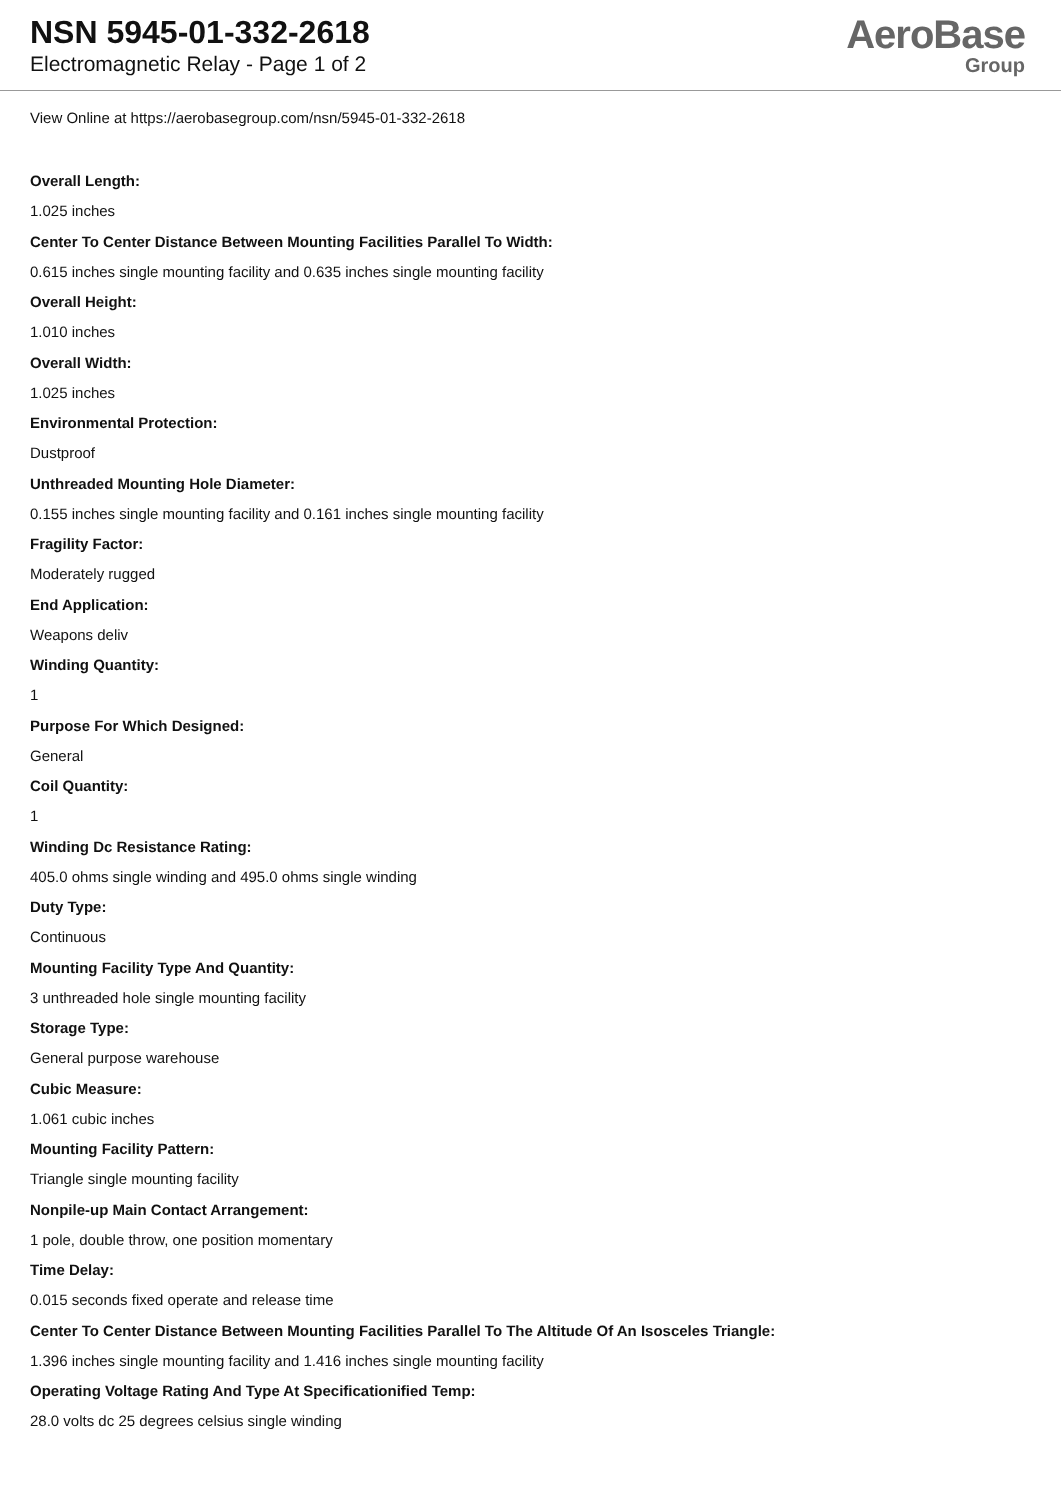NSN 5945-01-332-2618
Electromagnetic Relay - Page 1 of 2
AeroBase
Group
View Online at https://aerobasegroup.com/nsn/5945-01-332-2618
Overall Length:
1.025 inches
Center To Center Distance Between Mounting Facilities Parallel To Width:
0.615 inches single mounting facility and 0.635 inches single mounting facility
Overall Height:
1.010 inches
Overall Width:
1.025 inches
Environmental Protection:
Dustproof
Unthreaded Mounting Hole Diameter:
0.155 inches single mounting facility and 0.161 inches single mounting facility
Fragility Factor:
Moderately rugged
End Application:
Weapons deliv
Winding Quantity:
1
Purpose For Which Designed:
General
Coil Quantity:
1
Winding Dc Resistance Rating:
405.0 ohms single winding and 495.0 ohms single winding
Duty Type:
Continuous
Mounting Facility Type And Quantity:
3 unthreaded hole single mounting facility
Storage Type:
General purpose warehouse
Cubic Measure:
1.061 cubic inches
Mounting Facility Pattern:
Triangle single mounting facility
Nonpile-up Main Contact Arrangement:
1 pole, double throw, one position momentary
Time Delay:
0.015 seconds fixed operate and release time
Center To Center Distance Between Mounting Facilities Parallel To The Altitude Of An Isosceles Triangle:
1.396 inches single mounting facility and 1.416 inches single mounting facility
Operating Voltage Rating And Type At Specificationified Temp:
28.0 volts dc 25 degrees celsius single winding